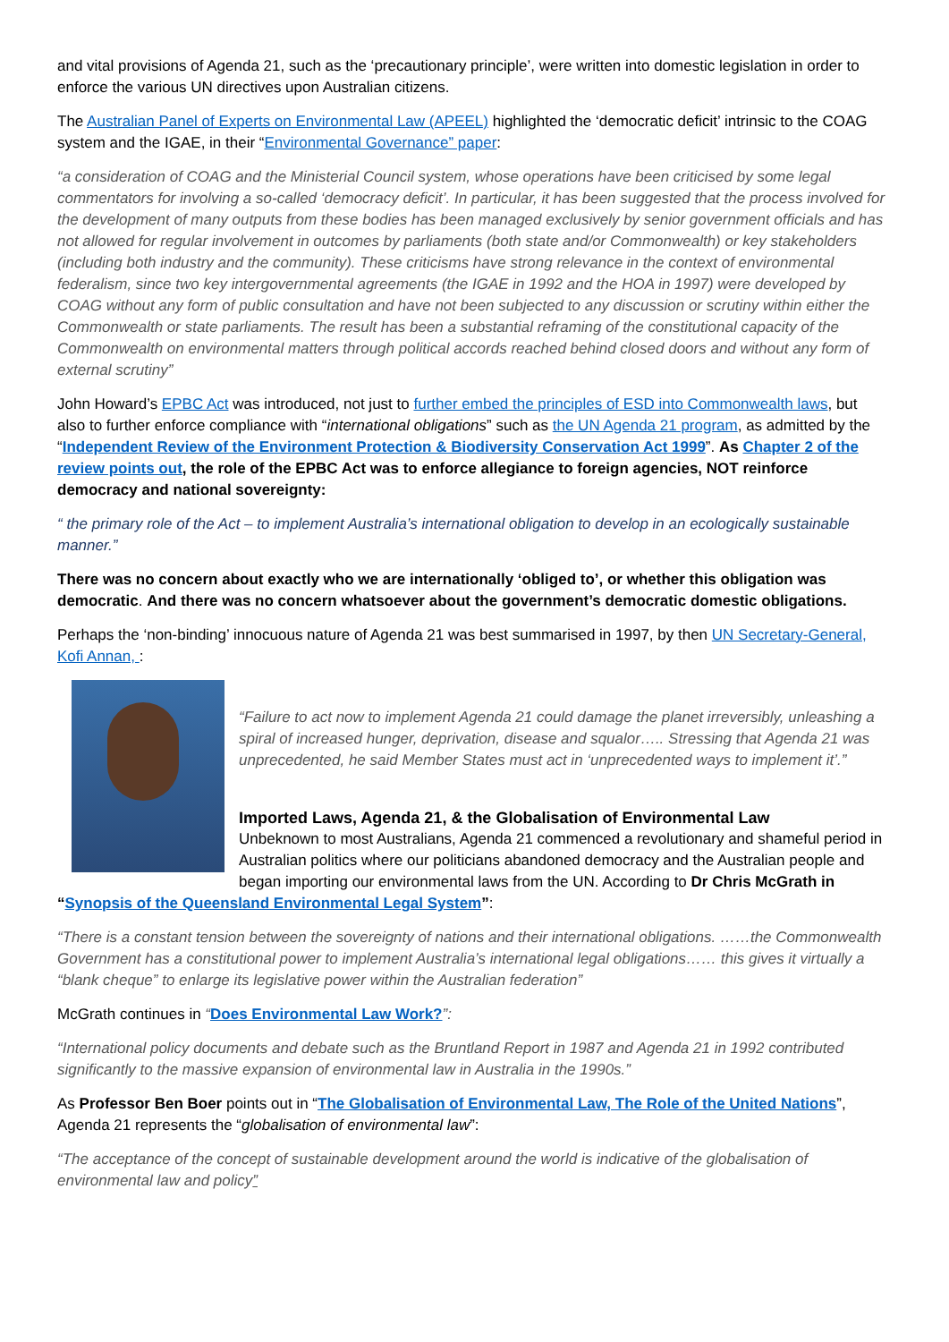and vital provisions of Agenda 21, such as the ‘precautionary principle’, were written into domestic legislation in order to enforce the various UN directives upon Australian citizens.
The Australian Panel of Experts on Environmental Law (APEEL) highlighted the ‘democratic deficit’ intrinsic to the COAG system and the IGAE, in their “Environmental Governance” paper:
“a consideration of COAG and the Ministerial Council system, whose operations have been criticised by some legal commentators for involving a so-called ‘democracy deficit’. In particular, it has been suggested that the process involved for the development of many outputs from these bodies has been managed exclusively by senior government officials and has not allowed for regular involvement in outcomes by parliaments (both state and/or Commonwealth) or key stakeholders (including both industry and the community). These criticisms have strong relevance in the context of environmental federalism, since two key intergovernmental agreements (the IGAE in 1992 and the HOA in 1997) were developed by COAG without any form of public consultation and have not been subjected to any discussion or scrutiny within either the Commonwealth or state parliaments. The result has been a substantial reframing of the constitutional capacity of the Commonwealth on environmental matters through political accords reached behind closed doors and without any form of external scrutiny”
John Howard’s EPBC Act was introduced, not just to further embed the principles of ESD into Commonwealth laws, but also to further enforce compliance with “international obligations” such as the UN Agenda 21 program, as admitted by the “Independent Review of the Environment Protection & Biodiversity Conservation Act 1999”. As Chapter 2 of the review points out, the role of the EPBC Act was to enforce allegiance to foreign agencies, NOT reinforce democracy and national sovereignty:
“ the primary role of the Act – to implement Australia’s international obligation to develop in an ecologically sustainable manner.”
There was no concern about exactly who we are internationally ‘obliged to’, or whether this obligation was democratic. And there was no concern whatsoever about the government’s democratic domestic obligations.
Perhaps the ‘non-binding’ innocuous nature of Agenda 21 was best summarised in 1997, by then UN Secretary-General, Kofi Annan, :
“Failure to act now to implement Agenda 21 could damage the planet irreversibly, unleashing a spiral of increased hunger, deprivation, disease and squalor….. Stressing that Agenda 21 was unprecedented, he said Member States must act in ‘unprecedented ways to implement it’.”
Imported Laws, Agenda 21, & the Globalisation of Environmental Law
Unbeknown to most Australians, Agenda 21 commenced a revolutionary and shameful period in Australian politics where our politicians abandoned democracy and the Australian people and began importing our environmental laws from the UN. According to Dr Chris McGrath in “Synopsis of the Queensland Environmental Legal System”:
“There is a constant tension between the sovereignty of nations and their international obligations. ……the Commonwealth Government has a constitutional power to implement Australia’s international legal obligations…… this gives it virtually a “blank cheque” to enlarge its legislative power within the Australian federation”
McGrath continues in “Does Environmental Law Work?”:
“International policy documents and debate such as the Bruntland Report in 1987 and Agenda 21 in 1992 contributed significantly to the massive expansion of environmental law in Australia in the 1990s.”
As Professor Ben Boer points out in “The Globalisation of Environmental Law, The Role of the United Nations”, Agenda 21 represents the “globalisation of environmental law”:
“The acceptance of the concept of sustainable development around the world is indicative of the globalisation of environmental law and policy”